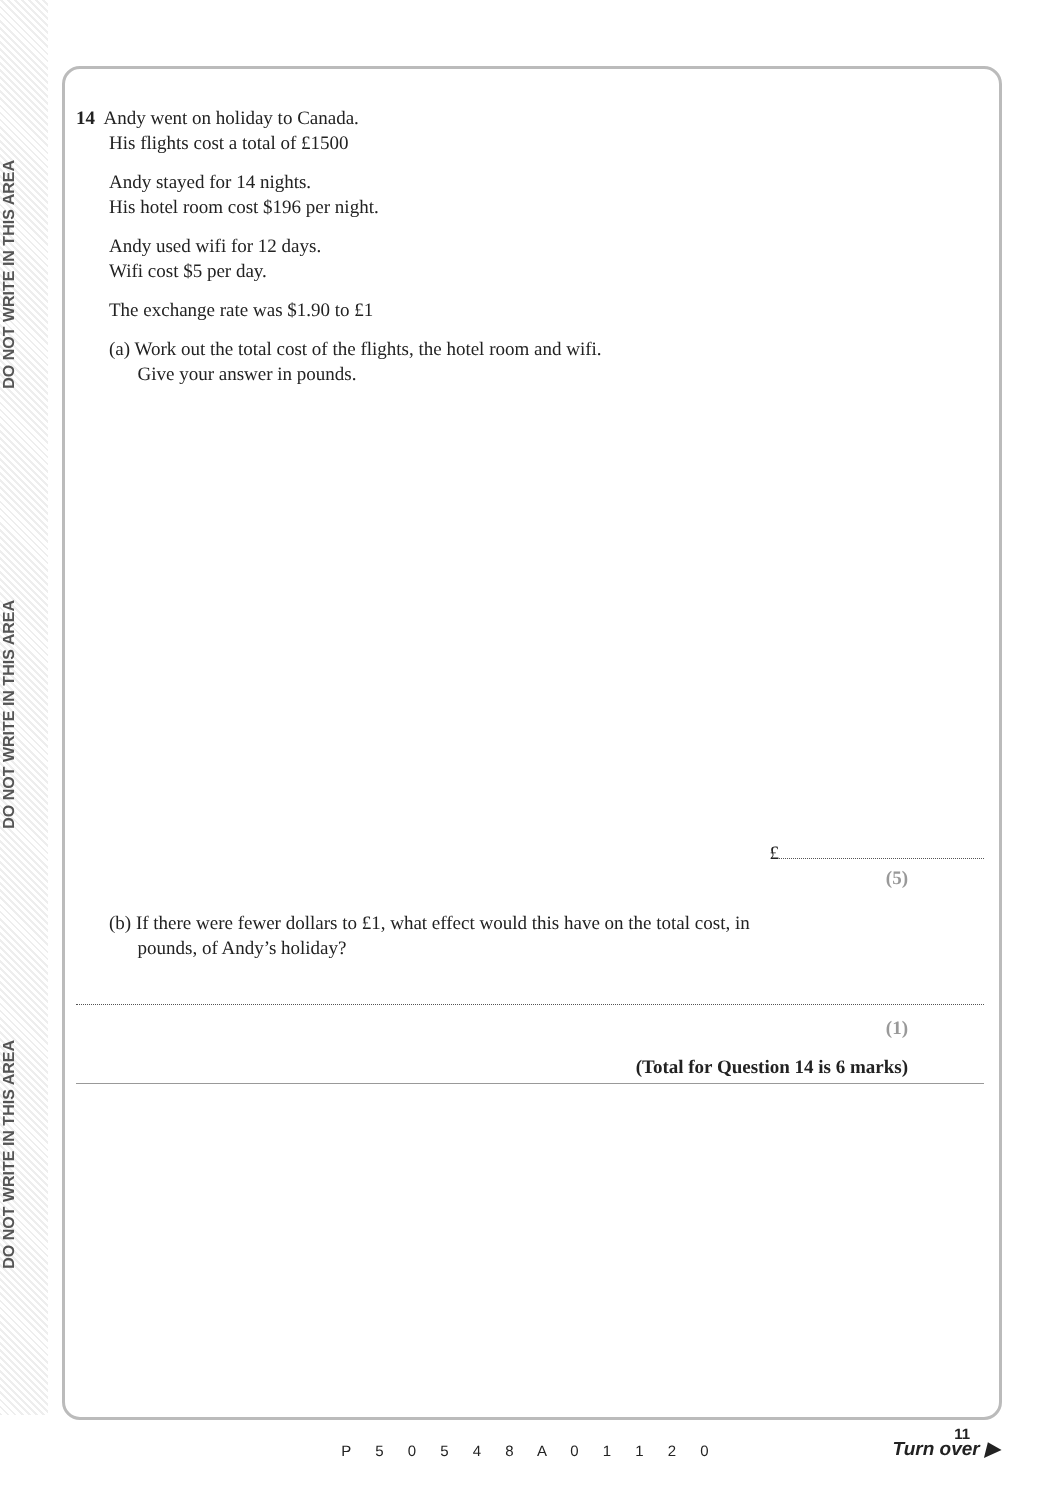DO NOT WRITE IN THIS AREA
DO NOT WRITE IN THIS AREA
DO NOT WRITE IN THIS AREA
14 Andy went on holiday to Canada.
His flights cost a total of £1500
Andy stayed for 14 nights.
His hotel room cost $196 per night.
Andy used wifi for 12 days.
Wifi cost $5 per day.
The exchange rate was $1.90 to £1
(a) Work out the total cost of the flights, the hotel room and wifi.
Give your answer in pounds.
£
(5)
(b) If there were fewer dollars to £1, what effect would this have on the total cost, in
pounds, of Andy’s holiday?
(1)
(Total for Question 14 is 6 marks)
11
P 5 0 5 4 8 A 0 1 1 2 0
Turn over ▶